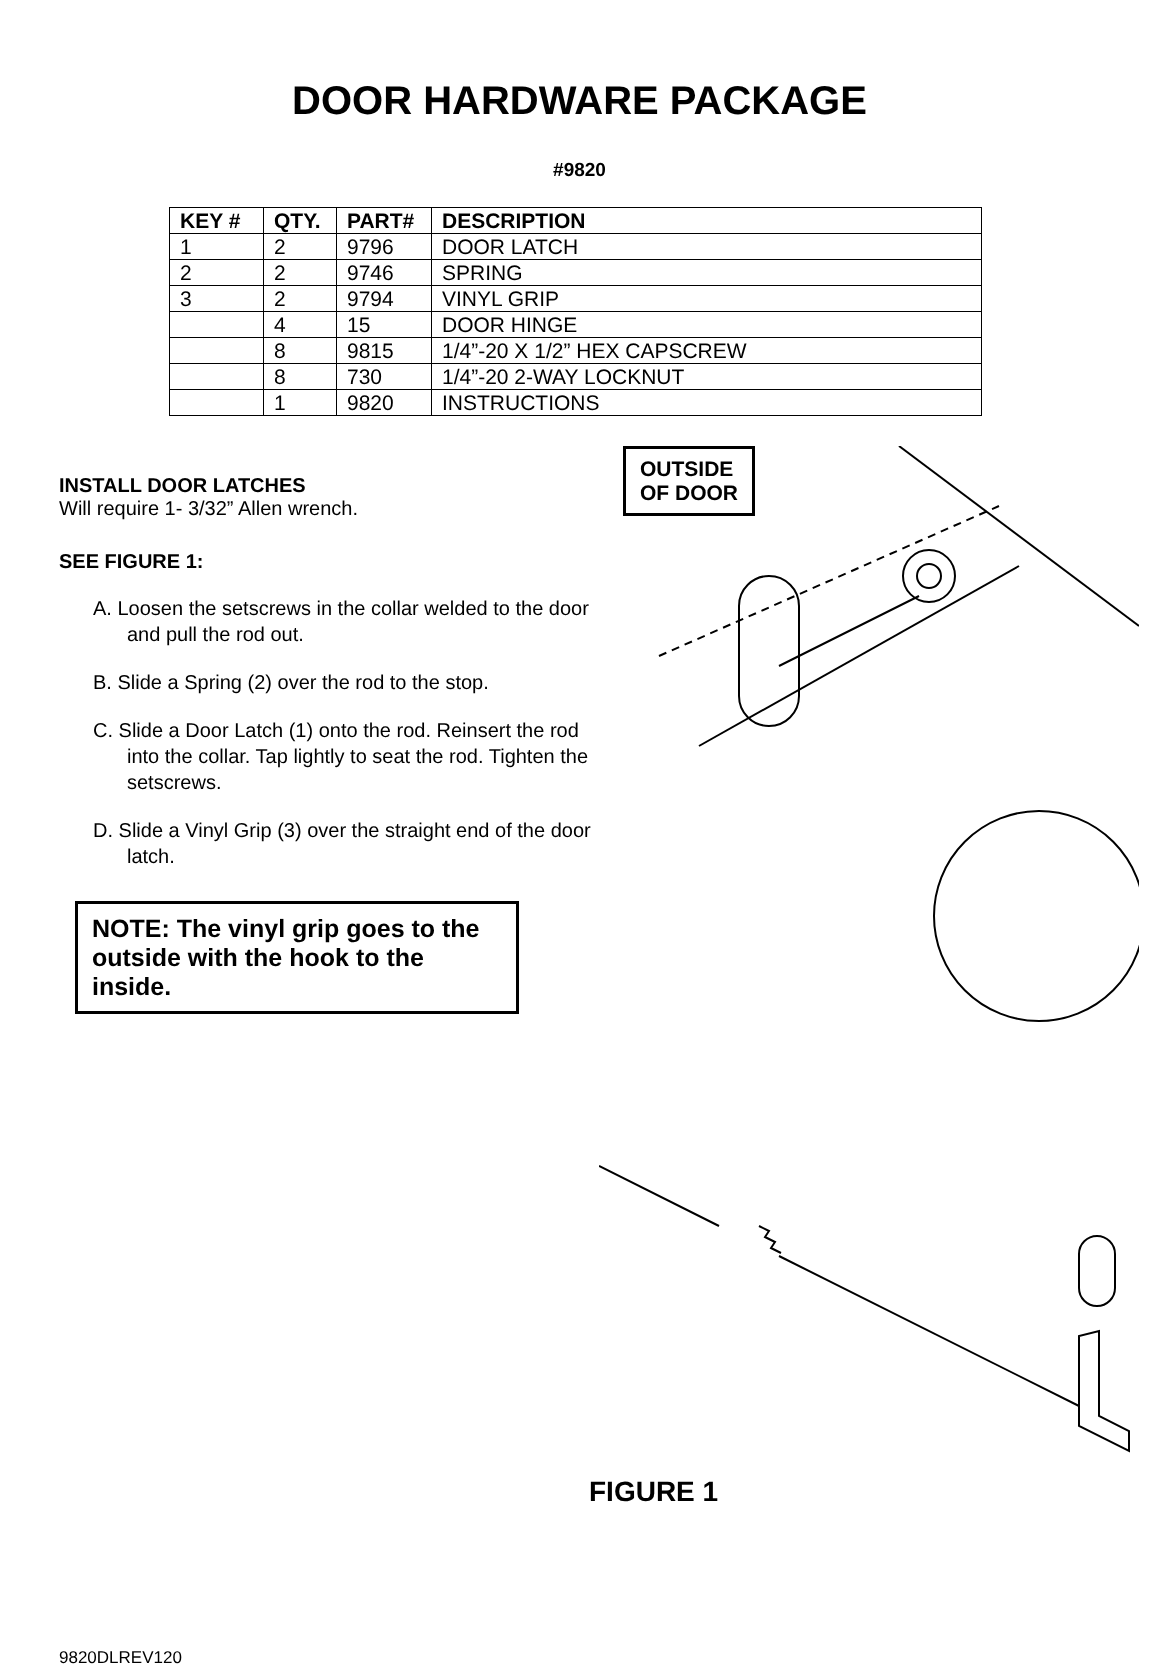DOOR HARDWARE PACKAGE
#9820
| KEY # | QTY. | PART# | DESCRIPTION |
| --- | --- | --- | --- |
| 1 | 2 | 9796 | DOOR LATCH |
| 2 | 2 | 9746 | SPRING |
| 3 | 2 | 9794 | VINYL GRIP |
| | 4 | 15 | DOOR HINGE |
| | 8 | 9815 | 1/4”-20 X 1/2” HEX CAPSCREW |
| | 8 | 730 | 1/4”-20 2-WAY LOCKNUT |
| | 1 | 9820 | INSTRUCTIONS |
INSTALL DOOR LATCHES
Will require 1- 3/32” Allen wrench.
SEE FIGURE 1:
A. Loosen the setscrews in the collar welded to the door and pull the rod out.
B. Slide a Spring (2) over the rod to the stop.
C. Slide a Door Latch (1) onto the rod. Reinsert the rod into the collar. Tap lightly to seat the rod. Tighten the setscrews.
D. Slide a Vinyl Grip (3) over the straight end of the door latch.
NOTE: The vinyl grip goes to the outside with the hook to the inside.
OUTSIDE
OF DOOR
FIGURE 1
9820DLREV120